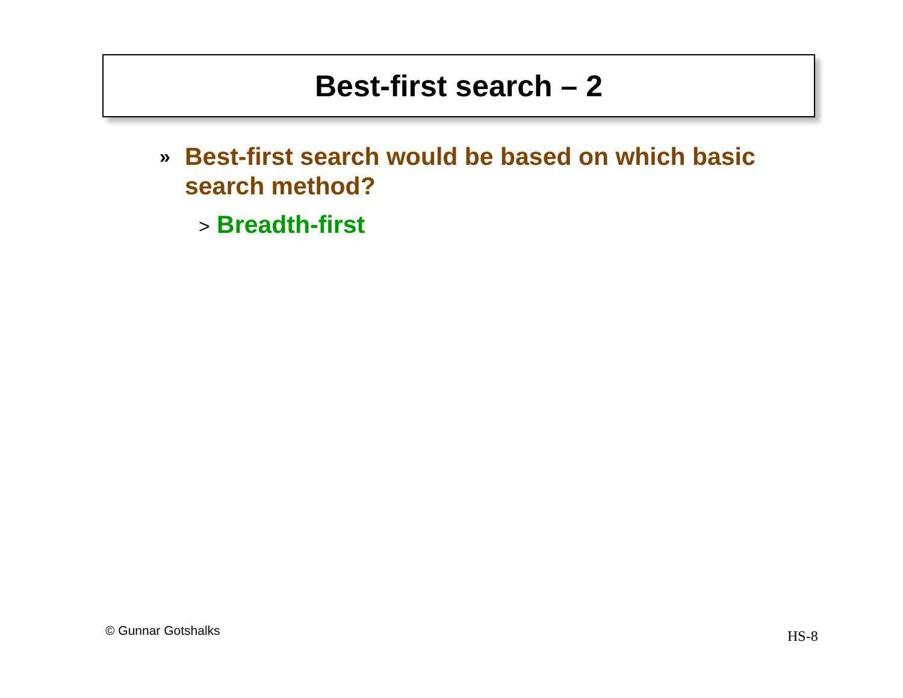Best-first search – 2
» Best-first search would be based on which basic search method?
> Breadth-first
© Gunnar Gotshalks HS-8